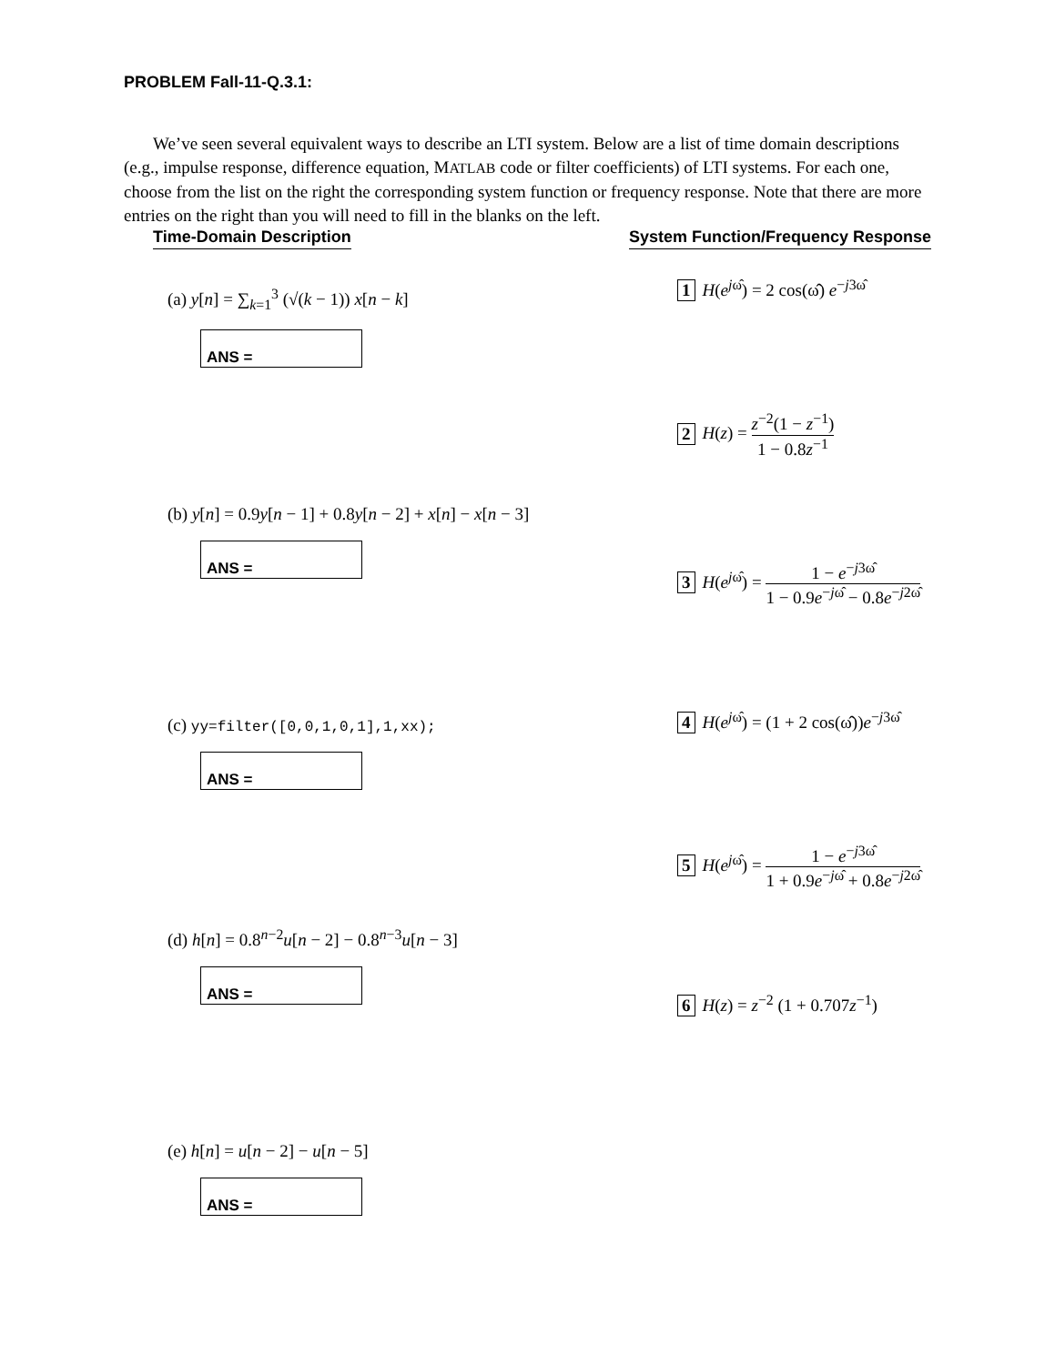PROBLEM Fall-11-Q.3.1:
We’ve seen several equivalent ways to describe an LTI system. Below are a list of time domain descriptions (e.g., impulse response, difference equation, MATLAB code or filter coefficients) of LTI systems. For each one, choose from the list on the right the corresponding system function or frequency response. Note that there are more entries on the right than you will need to fill in the blanks on the left.
Time-Domain Description System Function/Frequency Response
(a) y[n] = ∑<sub>k=1</sub><sup>3</sup> (√(k − 1)) x[n − k]
ANS =
(b) y[n] = 0.9y[n − 1] + 0.8y[n − 2] + x[n] − x[n − 3]
ANS =
(c) yy=filter([0,0,1,0,1],1,xx);
ANS =
(d) h[n] = 0.8<sup>n−2</sup>u[n − 2] − 0.8<sup>n−3</sup>u[n − 3]
ANS =
(e) h[n] = u[n − 2] − u[n − 5]
ANS =
1 H(e<sup>jω̂</sup>) = 2 cos(ω̂) e<sup>−j3ω̂</sup>
2 H(z) = z<sup>−2</sup>(1 − z<sup>−1</sup>) 1 − 0.8z<sup>−1</sup>
3 H(e<sup>jω̂</sup>) = 1 − e<sup>−j3ω̂</sup> 1 − 0.9e<sup>−jω̂</sup> − 0.8e<sup>−j2ω̂</sup>
4 H(e<sup>jω̂</sup>) = (1 + 2 cos(ω̂))e<sup>−j3ω̂</sup>
5 H(e<sup>jω̂</sup>) = 1 − e<sup>−j3ω̂</sup> 1 + 0.9e<sup>−jω̂</sup> + 0.8e<sup>−j2ω̂</sup>
6 H(z) = z<sup>−2</sup> (1 + 0.707z<sup>−1</sup>)